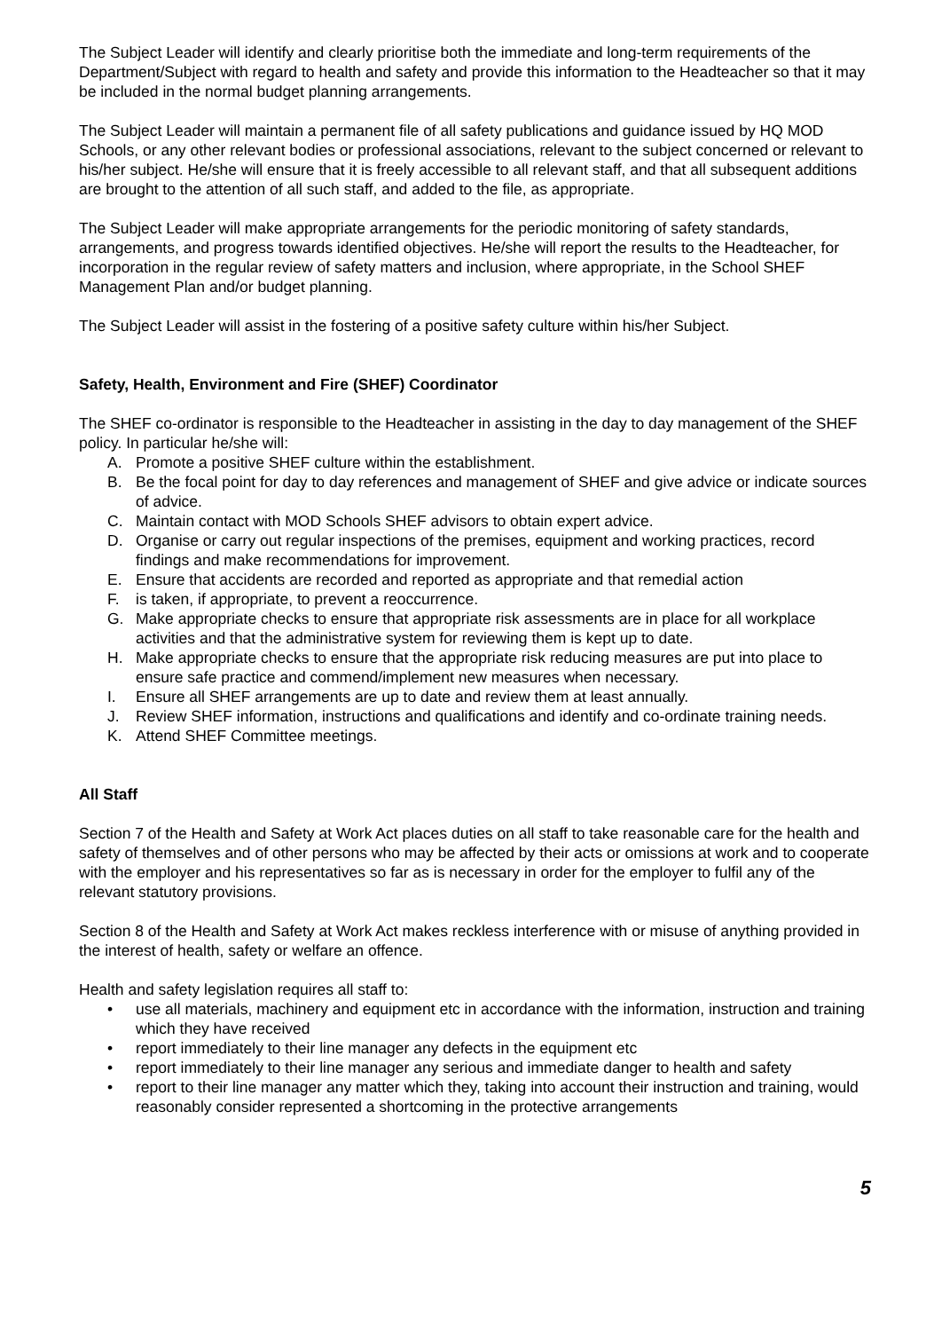The Subject Leader will identify and clearly prioritise both the immediate and long-term requirements of the Department/Subject with regard to health and safety and provide this information to the Headteacher so that it may be included in the normal budget planning arrangements.
The Subject Leader will maintain a permanent file of all safety publications and guidance issued by HQ MOD Schools, or any other relevant bodies or professional associations, relevant to the subject concerned or relevant to his/her subject. He/she will ensure that it is freely accessible to all relevant staff, and that all subsequent additions are brought to the attention of all such staff, and added to the file, as appropriate.
The Subject Leader will make appropriate arrangements for the periodic monitoring of safety standards, arrangements, and progress towards identified objectives. He/she will report the results to the Headteacher, for incorporation in the regular review of safety matters and inclusion, where appropriate, in the School SHEF Management Plan and/or budget planning.
The Subject Leader will assist in the fostering of a positive safety culture within his/her Subject.
Safety, Health, Environment and Fire (SHEF) Coordinator
The SHEF co-ordinator is responsible to the Headteacher in assisting in the day to day management of the SHEF policy. In particular he/she will:
A. Promote a positive SHEF culture within the establishment.
B. Be the focal point for day to day references and management of SHEF and give advice or indicate sources of advice.
C. Maintain contact with MOD Schools SHEF advisors to obtain expert advice.
D. Organise or carry out regular inspections of the premises, equipment and working practices, record findings and make recommendations for improvement.
E. Ensure that accidents are recorded and reported as appropriate and that remedial action
F. is taken, if appropriate, to prevent a reoccurrence.
G. Make appropriate checks to ensure that appropriate risk assessments are in place for all workplace activities and that the administrative system for reviewing them is kept up to date.
H. Make appropriate checks to ensure that the appropriate risk reducing measures are put into place to ensure safe practice and commend/implement new measures when necessary.
I. Ensure all SHEF arrangements are up to date and review them at least annually.
J. Review SHEF information, instructions and qualifications and identify and co-ordinate training needs.
K. Attend SHEF Committee meetings.
All Staff
Section 7 of the Health and Safety at Work Act places duties on all staff to take reasonable care for the health and safety of themselves and of other persons who may be affected by their acts or omissions at work and to cooperate with the employer and his representatives so far as is necessary in order for the employer to fulfil any of the relevant statutory provisions.
Section 8 of the Health and Safety at Work Act makes reckless interference with or misuse of anything provided in the interest of health, safety or welfare an offence.
Health and safety legislation requires all staff to:
• use all materials, machinery and equipment etc in accordance with the information, instruction and training which they have received
• report immediately to their line manager any defects in the equipment etc
• report immediately to their line manager any serious and immediate danger to health and safety
• report to their line manager any matter which they, taking into account their instruction and training, would reasonably consider represented a shortcoming in the protective arrangements
5